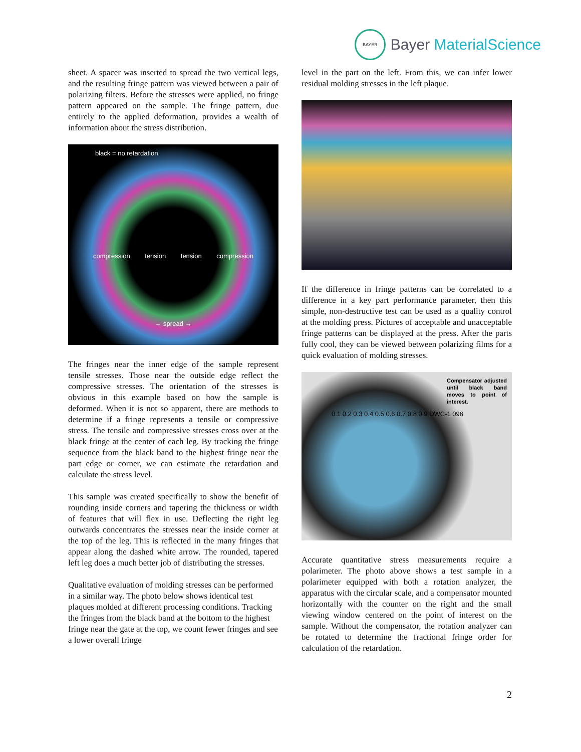BAYER
Bayer MaterialScience
sheet. A spacer was inserted to spread the two vertical legs, and the resulting fringe pattern was viewed between a pair of polarizing filters. Before the stresses were applied, no fringe pattern appeared on the sample. The fringe pattern, due entirely to the applied deformation, provides a wealth of information about the stress distribution.
black = no retardation
compression tension tension compression
← spread →
The fringes near the inner edge of the sample represent tensile stresses. Those near the outside edge reflect the compressive stresses. The orientation of the stresses is obvious in this example based on how the sample is deformed. When it is not so apparent, there are methods to determine if a fringe represents a tensile or compressive stress. The tensile and compressive stresses cross over at the black fringe at the center of each leg. By tracking the fringe sequence from the black band to the highest fringe near the part edge or corner, we can estimate the retardation and calculate the stress level.
This sample was created specifically to show the benefit of rounding inside corners and tapering the thickness or width of features that will flex in use. Deflecting the right leg outwards concentrates the stresses near the inside corner at the top of the leg. This is reflected in the many fringes that appear along the dashed white arrow. The rounded, tapered left leg does a much better job of distributing the stresses.
Qualitative evaluation of molding stresses can be performed in a similar way. The photo below shows identical test plaques molded at different processing conditions. Tracking the fringes from the black band at the bottom to the highest fringe near the gate at the top, we count fewer fringes and see a lower overall fringe
level in the part on the left. From this, we can infer lower residual molding stresses in the left plaque.
If the difference in fringe patterns can be correlated to a difference in a key part performance parameter, then this simple, non-destructive test can be used as a quality control at the molding press. Pictures of acceptable and unacceptable fringe patterns can be displayed at the press. After the parts fully cool, they can be viewed between polarizing films for a quick evaluation of molding stresses.
Compensator adjusted until black band moves to point of interest.
0.1 0.2 0.3 0.4 0.5 0.6 0.7 0.8 0.9 DWC-1 096
Accurate quantitative stress measurements require a polarimeter. The photo above shows a test sample in a polarimeter equipped with both a rotation analyzer, the apparatus with the circular scale, and a compensator mounted horizontally with the counter on the right and the small viewing window centered on the point of interest on the sample. Without the compensator, the rotation analyzer can be rotated to determine the fractional fringe order for calculation of the retardation.
2